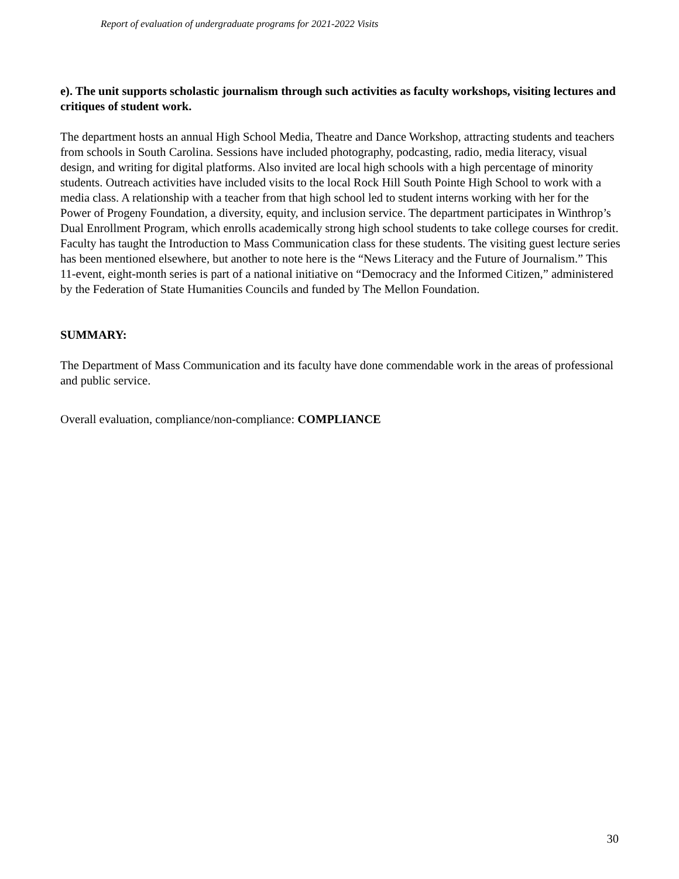Report of evaluation of undergraduate programs for 2021-2022 Visits
e). The unit supports scholastic journalism through such activities as faculty workshops, visiting lectures and critiques of student work.
The department hosts an annual High School Media, Theatre and Dance Workshop, attracting students and teachers from schools in South Carolina. Sessions have included photography, podcasting, radio, media literacy, visual design, and writing for digital platforms. Also invited are local high schools with a high percentage of minority students. Outreach activities have included visits to the local Rock Hill South Pointe High School to work with a media class. A relationship with a teacher from that high school led to student interns working with her for the Power of Progeny Foundation, a diversity, equity, and inclusion service. The department participates in Winthrop’s Dual Enrollment Program, which enrolls academically strong high school students to take college courses for credit. Faculty has taught the Introduction to Mass Communication class for these students. The visiting guest lecture series has been mentioned elsewhere, but another to note here is the “News Literacy and the Future of Journalism.” This 11-event, eight-month series is part of a national initiative on “Democracy and the Informed Citizen,” administered by the Federation of State Humanities Councils and funded by The Mellon Foundation.
SUMMARY:
The Department of Mass Communication and its faculty have done commendable work in the areas of professional and public service.
Overall evaluation, compliance/non-compliance: COMPLIANCE
30